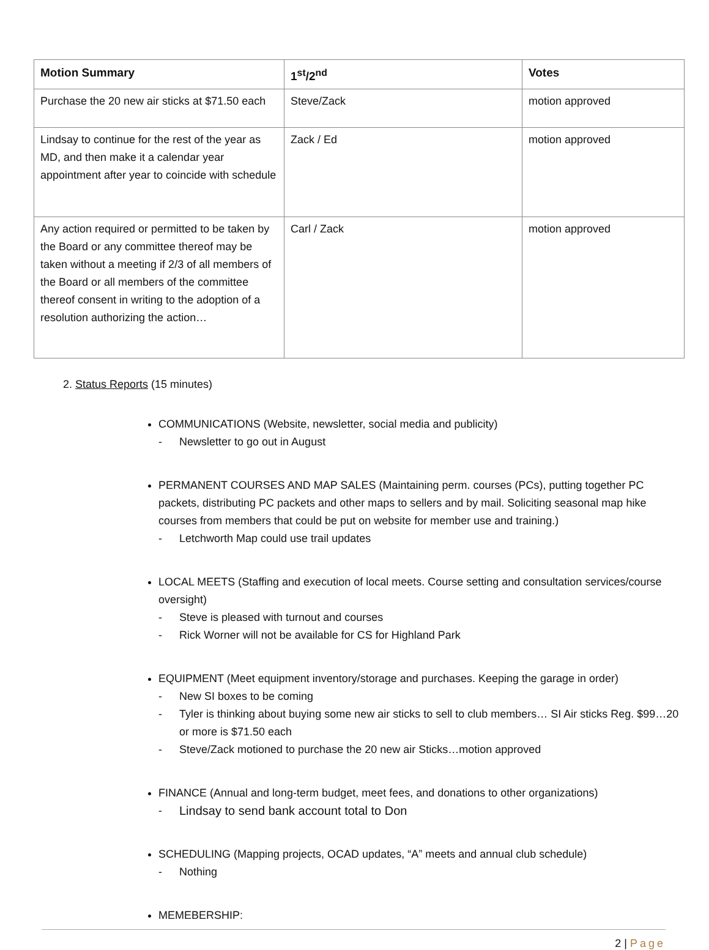| Motion Summary | 1<sup>st</sup>/2<sup>nd</sup> | Votes |
| --- | --- | --- |
| Purchase the 20 new air sticks at $71.50 each | Steve/Zack | motion approved |
| Lindsay to continue for the rest of the year as MD, and then make it a calendar year appointment after year to coincide with schedule | Zack / Ed | motion approved |
| Any action required or permitted to be taken by the Board or any committee thereof may be taken without a meeting if 2/3 of all members of the Board or all members of the committee thereof consent in writing to the adoption of a resolution authorizing the action… | Carl / Zack | motion approved |
2. Status Reports (15 minutes)
COMMUNICATIONS (Website, newsletter, social media and publicity)
- Newsletter to go out in August
PERMANENT COURSES AND MAP SALES (Maintaining perm. courses (PCs), putting together PC packets, distributing PC packets and other maps to sellers and by mail. Soliciting seasonal map hike courses from members that could be put on website for member use and training.)
- Letchworth Map could use trail updates
LOCAL MEETS (Staffing and execution of local meets. Course setting and consultation services/course oversight)
- Steve is pleased with turnout and courses
- Rick Worner will not be available for CS for Highland Park
EQUIPMENT (Meet equipment inventory/storage and purchases. Keeping the garage in order)
- New SI boxes to be coming
- Tyler is thinking about buying some new air sticks to sell to club members… SI Air sticks Reg. $99…20 or more is $71.50 each
- Steve/Zack motioned to purchase the 20 new air Sticks…motion approved
FINANCE (Annual and long-term budget, meet fees, and donations to other organizations)
- Lindsay to send bank account total to Don
SCHEDULING (Mapping projects, OCAD updates, “A” meets and annual club schedule)
- Nothing
MEMEBERSHIP:
2 | Page